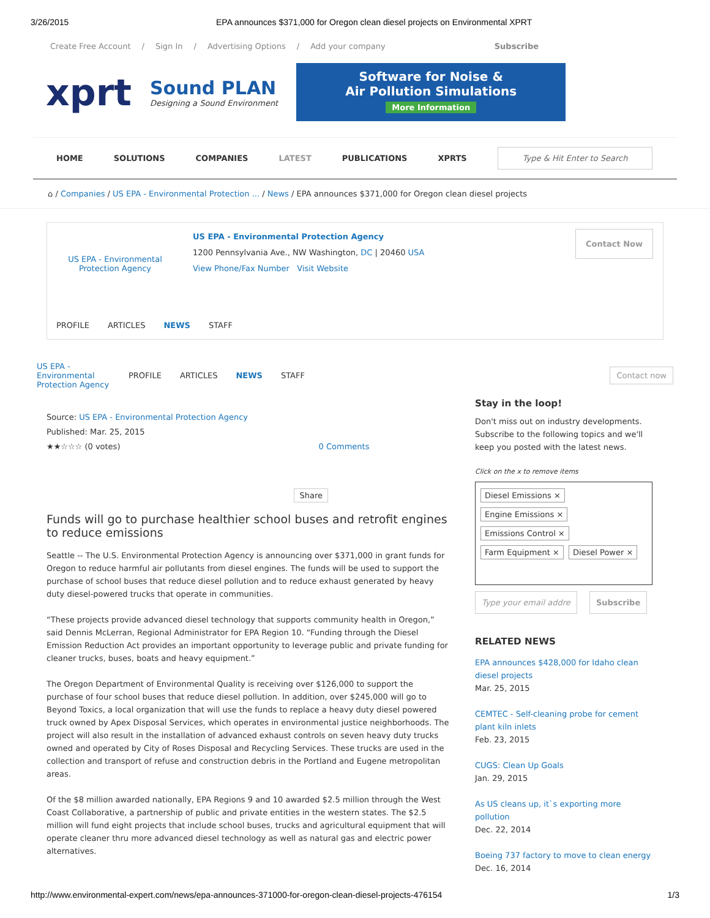3/26/2015 EPA announces $371,000 for Oregon clean diesel projects on Environmental XPRT
Create Free Account / Sign In / Advertising Options / Add your company Subscribe
xprt
Sound PLAN
Designing a Sound Environment
Software for Noise &
Air Pollution Simulations
More Information
HOME SOLUTIONS COMPANIES LATEST PUBLICATIONS XPRTS Type & Hit Enter to Search
⌂ / Companies / US EPA - Environmental Protection ... / News / EPA announces $371,000 for Oregon clean diesel projects
US EPA - Environmental Protection Agency
US EPA - Environmental Protection Agency
1200 Pennsylvania Ave., NW Washington, DC | 20460 USA
View Phone/Fax Number Visit Website
Contact Now
PROFILE ARTICLES NEWS STAFF
US EPA - Environmental Protection Agency PROFILE ARTICLES NEWS STAFF Contact now
Source: US EPA - Environmental Protection Agency
Published: Mar. 25, 2015
★★☆☆☆ (0 votes) 0 Comments
Share
Funds will go to purchase healthier school buses and retrofit engines to reduce emissions
Seattle -- The U.S. Environmental Protection Agency is announcing over $371,000 in grant funds for Oregon to reduce harmful air pollutants from diesel engines. The funds will be used to support the purchase of school buses that reduce diesel pollution and to reduce exhaust generated by heavy duty diesel-powered trucks that operate in communities.
“These projects provide advanced diesel technology that supports community health in Oregon,” said Dennis McLerran, Regional Administrator for EPA Region 10. “Funding through the Diesel Emission Reduction Act provides an important opportunity to leverage public and private funding for cleaner trucks, buses, boats and heavy equipment.”
The Oregon Department of Environmental Quality is receiving over $126,000 to support the purchase of four school buses that reduce diesel pollution. In addition, over $245,000 will go to Beyond Toxics, a local organization that will use the funds to replace a heavy duty diesel powered truck owned by Apex Disposal Services, which operates in environmental justice neighborhoods. The project will also result in the installation of advanced exhaust controls on seven heavy duty trucks owned and operated by City of Roses Disposal and Recycling Services. These trucks are used in the collection and transport of refuse and construction debris in the Portland and Eugene metropolitan areas.
Of the $8 million awarded nationally, EPA Regions 9 and 10 awarded $2.5 million through the West Coast Collaborative, a partnership of public and private entities in the western states. The $2.5 million will fund eight projects that include school buses, trucks and agricultural equipment that will operate cleaner thru more advanced diesel technology as well as natural gas and electric power alternatives.
Stay in the loop!
Don't miss out on industry developments. Subscribe to the following topics and we'll keep you posted with the latest news.
Click on the x to remove items
Diesel Emissions ×
Engine Emissions ×
Emissions Control ×
Farm Equipment × Diesel Power ×
Type your email addre Subscribe
RELATED NEWS
EPA announces $428,000 for Idaho clean diesel projects
Mar. 25, 2015
CEMTEC - Self-cleaning probe for cement plant kiln inlets
Feb. 23, 2015
CUGS: Clean Up Goals
Jan. 29, 2015
As US cleans up, it`s exporting more pollution
Dec. 22, 2014
Boeing 737 factory to move to clean energy
Dec. 16, 2014
http://www.environmental-expert.com/news/epa-announces-371000-for-oregon-clean-diesel-projects-476154 1/3